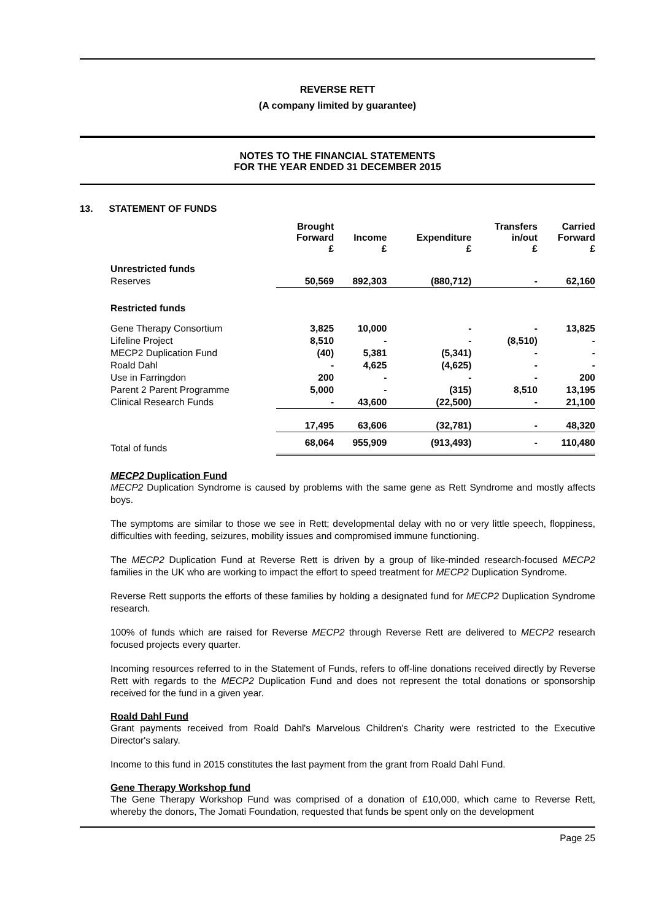REVERSE RETT
(A company limited by guarantee)
NOTES TO THE FINANCIAL STATEMENTS
FOR THE YEAR ENDED 31 DECEMBER 2015
13. STATEMENT OF FUNDS
| | Brought Forward £ | Income £ | Expenditure £ | Transfers in/out £ | Carried Forward £ |
| --- | --- | --- | --- | --- | --- |
| Unrestricted funds | | | | | |
| Reserves | 50,569 | 892,303 | (880,712) | - | 62,160 |
| Restricted funds | | | | | |
| Gene Therapy Consortium | 3,825 | 10,000 | - | - | 13,825 |
| Lifeline Project | 8,510 | - | - | (8,510) | - |
| MECP2 Duplication Fund | (40) | 5,381 | (5,341) | - | - |
| Roald Dahl | - | 4,625 | (4,625) | - | - |
| Use in Farringdon | 200 | - | - | - | 200 |
| Parent 2 Parent Programme | 5,000 | - | (315) | 8,510 | 13,195 |
| Clinical Research Funds | - | 43,600 | (22,500) | - | 21,100 |
| | 17,495 | 63,606 | (32,781) | - | 48,320 |
| Total of funds | 68,064 | 955,909 | (913,493) | - | 110,480 |
MECP2 Duplication Fund
MECP2 Duplication Syndrome is caused by problems with the same gene as Rett Syndrome and mostly affects boys.
The symptoms are similar to those we see in Rett; developmental delay with no or very little speech, floppiness, difficulties with feeding, seizures, mobility issues and compromised immune functioning.
The MECP2 Duplication Fund at Reverse Rett is driven by a group of like-minded research-focused MECP2 families in the UK who are working to impact the effort to speed treatment for MECP2 Duplication Syndrome.
Reverse Rett supports the efforts of these families by holding a designated fund for MECP2 Duplication Syndrome research.
100% of funds which are raised for Reverse MECP2 through Reverse Rett are delivered to MECP2 research focused projects every quarter.
Incoming resources referred to in the Statement of Funds, refers to off-line donations received directly by Reverse Rett with regards to the MECP2 Duplication Fund and does not represent the total donations or sponsorship received for the fund in a given year.
Roald Dahl Fund
Grant payments received from Roald Dahl's Marvelous Children's Charity were restricted to the Executive Director's salary.
Income to this fund in 2015 constitutes the last payment from the grant from Roald Dahl Fund.
Gene Therapy Workshop fund
The Gene Therapy Workshop Fund was comprised of a donation of £10,000, which came to Reverse Rett, whereby the donors, The Jomati Foundation, requested that funds be spent only on the development
Page 25